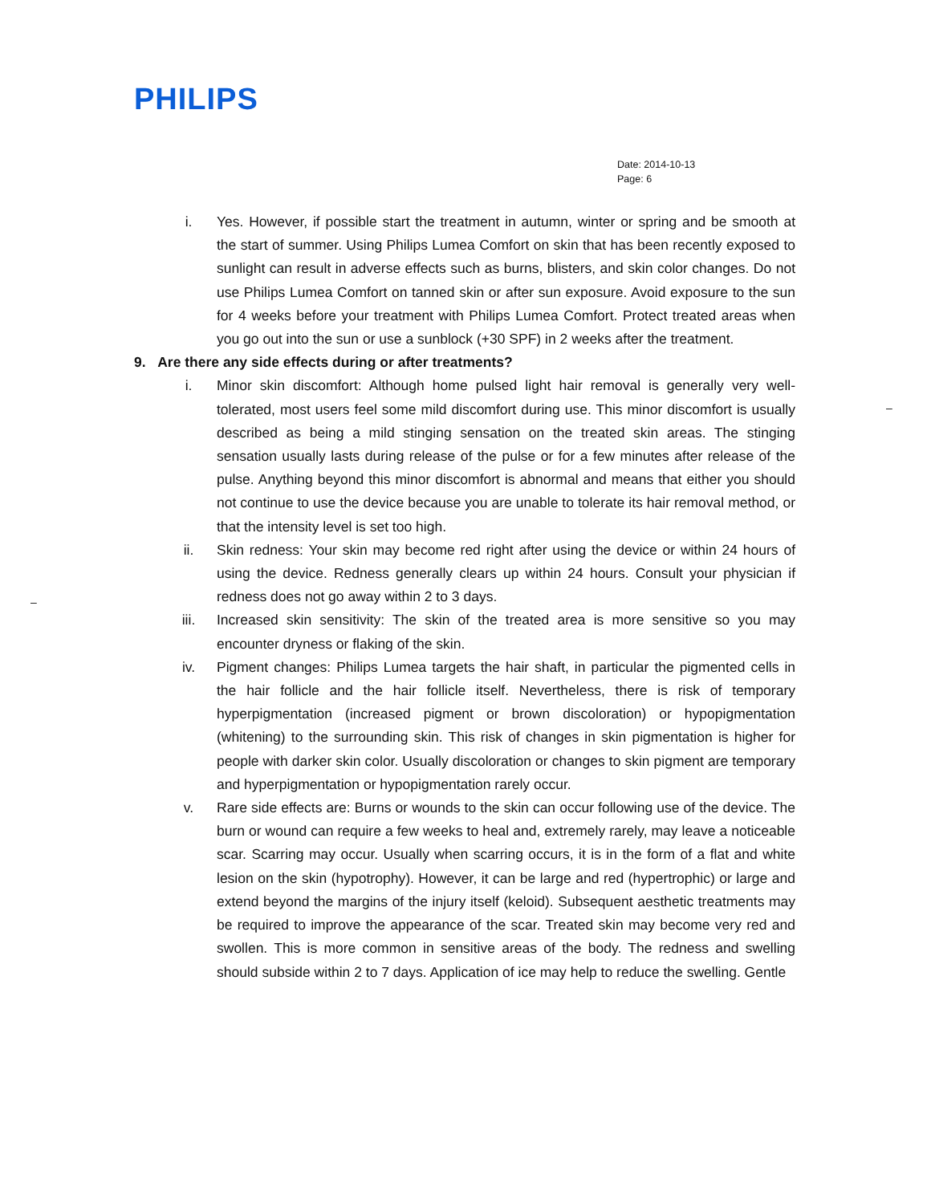PHILIPS
Date: 2014-10-13
Page: 6
–
–
i. Yes. However, if possible start the treatment in autumn, winter or spring and be smooth at the start of summer. Using Philips Lumea Comfort on skin that has been recently exposed to sunlight can result in adverse effects such as burns, blisters, and skin color changes. Do not use Philips Lumea Comfort on tanned skin or after sun exposure. Avoid exposure to the sun for 4 weeks before your treatment with Philips Lumea Comfort. Protect treated areas when you go out into the sun or use a sunblock (+30 SPF) in 2 weeks after the treatment.
9. Are there any side effects during or after treatments?
i. Minor skin discomfort: Although home pulsed light hair removal is generally very well-tolerated, most users feel some mild discomfort during use. This minor discomfort is usually described as being a mild stinging sensation on the treated skin areas. The stinging sensation usually lasts during release of the pulse or for a few minutes after release of the pulse. Anything beyond this minor discomfort is abnormal and means that either you should not continue to use the device because you are unable to tolerate its hair removal method, or that the intensity level is set too high.
ii. Skin redness: Your skin may become red right after using the device or within 24 hours of using the device. Redness generally clears up within 24 hours. Consult your physician if redness does not go away within 2 to 3 days.
iii. Increased skin sensitivity: The skin of the treated area is more sensitive so you may encounter dryness or flaking of the skin.
iv. Pigment changes: Philips Lumea targets the hair shaft, in particular the pigmented cells in the hair follicle and the hair follicle itself. Nevertheless, there is risk of temporary hyperpigmentation (increased pigment or brown discoloration) or hypopigmentation (whitening) to the surrounding skin. This risk of changes in skin pigmentation is higher for people with darker skin color. Usually discoloration or changes to skin pigment are temporary and hyperpigmentation or hypopigmentation rarely occur.
v. Rare side effects are: Burns or wounds to the skin can occur following use of the device. The burn or wound can require a few weeks to heal and, extremely rarely, may leave a noticeable scar. Scarring may occur. Usually when scarring occurs, it is in the form of a flat and white lesion on the skin (hypotrophy). However, it can be large and red (hypertrophic) or large and extend beyond the margins of the injury itself (keloid). Subsequent aesthetic treatments may be required to improve the appearance of the scar. Treated skin may become very red and swollen. This is more common in sensitive areas of the body. The redness and swelling should subside within 2 to 7 days. Application of ice may help to reduce the swelling. Gentle